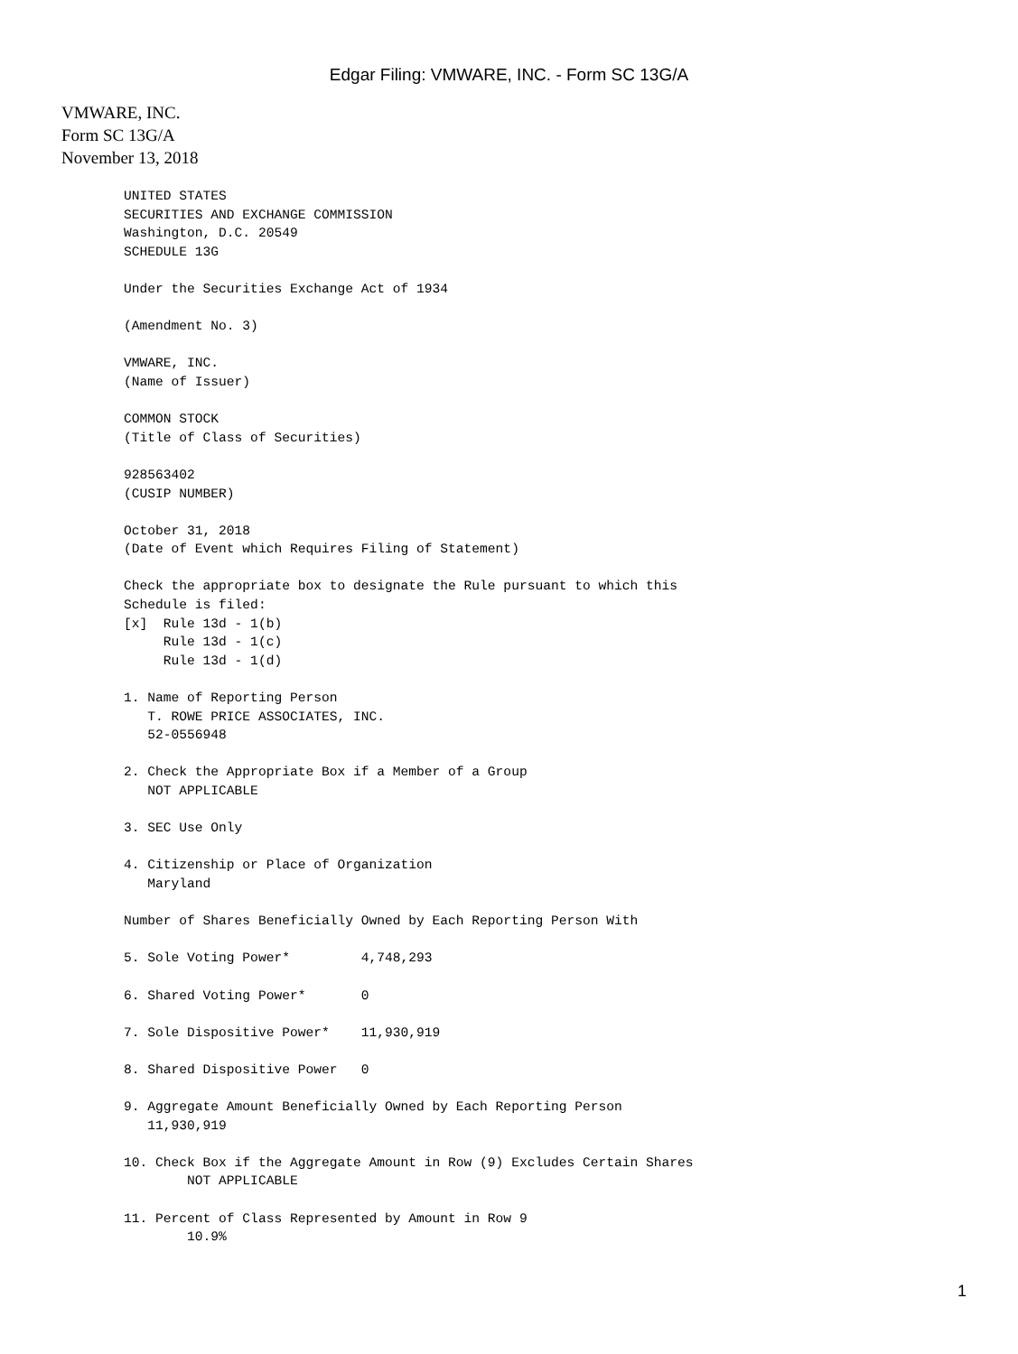Edgar Filing: VMWARE, INC. - Form SC 13G/A
VMWARE, INC.
Form SC 13G/A
November 13, 2018
UNITED STATES
SECURITIES AND EXCHANGE COMMISSION
Washington, D.C. 20549
SCHEDULE 13G

Under the Securities Exchange Act of 1934

(Amendment No. 3)

VMWARE, INC.
(Name of Issuer)

COMMON STOCK
(Title of Class of Securities)

928563402
(CUSIP NUMBER)

October 31, 2018
(Date of Event which Requires Filing of Statement)

Check the appropriate box to designate the Rule pursuant to which this
Schedule is filed:
[x]  Rule 13d - 1(b)
     Rule 13d - 1(c)
     Rule 13d - 1(d)

1. Name of Reporting Person
   T. ROWE PRICE ASSOCIATES, INC.
   52-0556948

2. Check the Appropriate Box if a Member of a Group
   NOT APPLICABLE

3. SEC Use Only

4. Citizenship or Place of Organization
   Maryland

Number of Shares Beneficially Owned by Each Reporting Person With

5. Sole Voting Power*         4,748,293

6. Shared Voting Power*       0

7. Sole Dispositive Power*    11,930,919

8. Shared Dispositive Power   0

9. Aggregate Amount Beneficially Owned by Each Reporting Person
   11,930,919

10. Check Box if the Aggregate Amount in Row (9) Excludes Certain Shares
        NOT APPLICABLE

11. Percent of Class Represented by Amount in Row 9
        10.9%
1